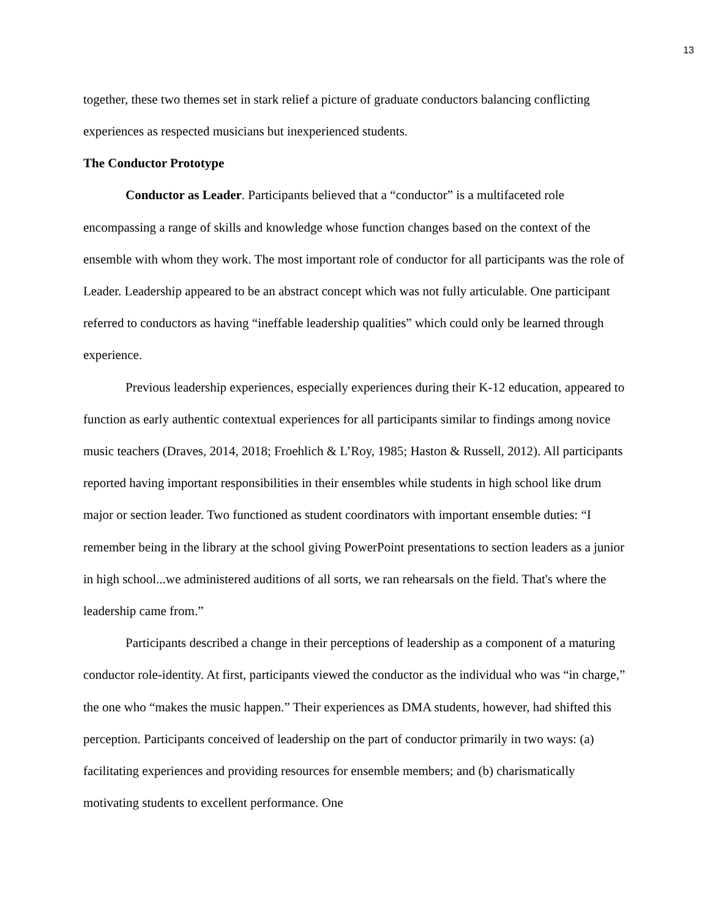13
together, these two themes set in stark relief a picture of graduate conductors balancing conflicting experiences as respected musicians but inexperienced students.
The Conductor Prototype
Conductor as Leader. Participants believed that a “conductor” is a multifaceted role encompassing a range of skills and knowledge whose function changes based on the context of the ensemble with whom they work. The most important role of conductor for all participants was the role of Leader. Leadership appeared to be an abstract concept which was not fully articulable. One participant referred to conductors as having “ineffable leadership qualities” which could only be learned through experience.
Previous leadership experiences, especially experiences during their K-12 education, appeared to function as early authentic contextual experiences for all participants similar to findings among novice music teachers (Draves, 2014, 2018; Froehlich & L’Roy, 1985; Haston & Russell, 2012). All participants reported having important responsibilities in their ensembles while students in high school like drum major or section leader. Two functioned as student coordinators with important ensemble duties: “I remember being in the library at the school giving PowerPoint presentations to section leaders as a junior in high school...we administered auditions of all sorts, we ran rehearsals on the field. That's where the leadership came from.”
Participants described a change in their perceptions of leadership as a component of a maturing conductor role-identity. At first, participants viewed the conductor as the individual who was “in charge,” the one who “makes the music happen.” Their experiences as DMA students, however, had shifted this perception. Participants conceived of leadership on the part of conductor primarily in two ways: (a) facilitating experiences and providing resources for ensemble members; and (b) charismatically motivating students to excellent performance. One